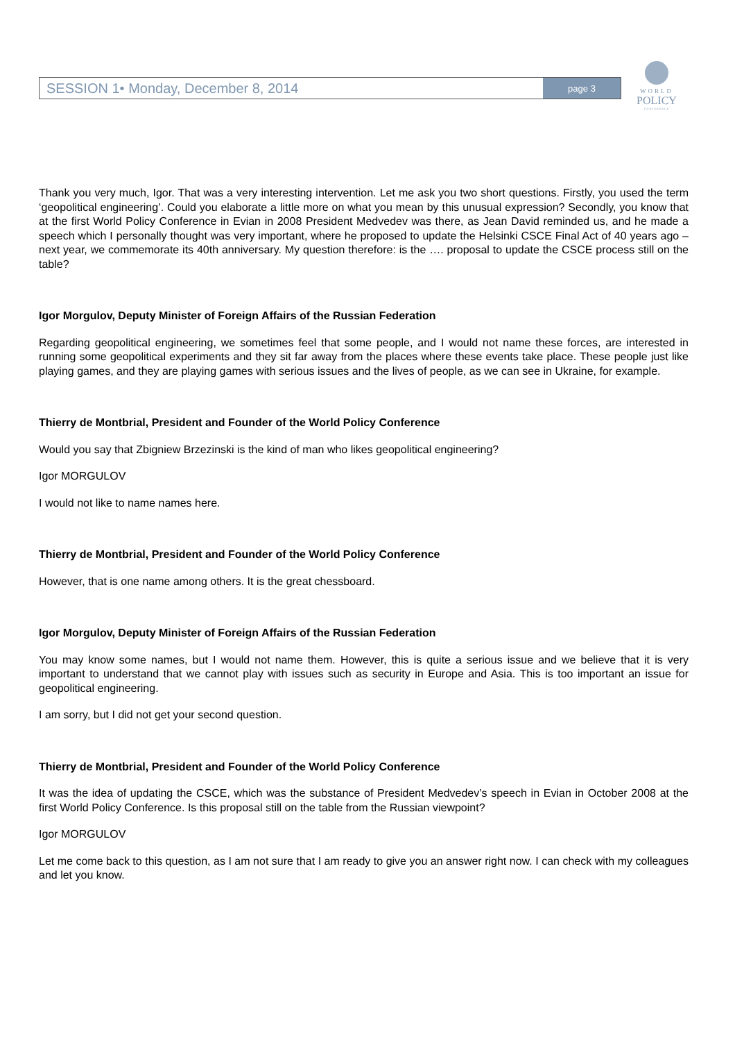SESSION 1• Monday, December 8, 2014
page 3
WORLD
POLICY
CONFERENCE
Thank you very much, Igor. That was a very interesting intervention. Let me ask you two short questions. Firstly, you used the term ‘geopolitical engineering’. Could you elaborate a little more on what you mean by this unusual expression? Secondly, you know that at the first World Policy Conference in Evian in 2008 President Medvedev was there, as Jean David reminded us, and he made a speech which I personally thought was very important, where he proposed to update the Helsinki CSCE Final Act of 40 years ago – next year, we commemorate its 40th anniversary. My question therefore: is the …. proposal to update the CSCE process still on the table?
Igor Morgulov, Deputy Minister of Foreign Affairs of the Russian Federation
Regarding geopolitical engineering, we sometimes feel that some people, and I would not name these forces, are interested in running some geopolitical experiments and they sit far away from the places where these events take place. These people just like playing games, and they are playing games with serious issues and the lives of people, as we can see in Ukraine, for example.
Thierry de Montbrial, President and Founder of the World Policy Conference
Would you say that Zbigniew Brzezinski is the kind of man who likes geopolitical engineering?
Igor MORGULOV
I would not like to name names here.
Thierry de Montbrial, President and Founder of the World Policy Conference
However, that is one name among others. It is the great chessboard.
Igor Morgulov, Deputy Minister of Foreign Affairs of the Russian Federation
You may know some names, but I would not name them. However, this is quite a serious issue and we believe that it is very important to understand that we cannot play with issues such as security in Europe and Asia. This is too important an issue for geopolitical engineering.
I am sorry, but I did not get your second question.
Thierry de Montbrial, President and Founder of the World Policy Conference
It was the idea of updating the CSCE, which was the substance of President Medvedev’s speech in Evian in October 2008 at the first World Policy Conference. Is this proposal still on the table from the Russian viewpoint?
Igor MORGULOV
Let me come back to this question, as I am not sure that I am ready to give you an answer right now. I can check with my colleagues and let you know.